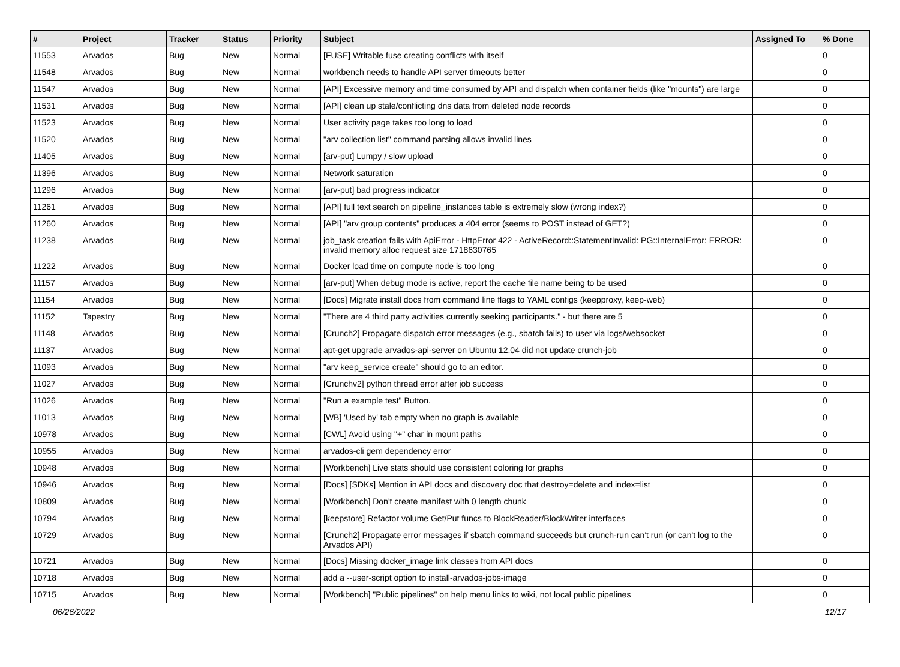| # | Project | Tracker | Status | Priority | Subject | Assigned To | % Done |
| --- | --- | --- | --- | --- | --- | --- | --- |
| 11553 | Arvados | Bug | New | Normal | [FUSE] Writable fuse creating conflicts with itself | | 0 |
| 11548 | Arvados | Bug | New | Normal | workbench needs to handle API server timeouts better | | 0 |
| 11547 | Arvados | Bug | New | Normal | [API] Excessive memory and time consumed by API and dispatch when container fields (like "mounts") are large | | 0 |
| 11531 | Arvados | Bug | New | Normal | [API] clean up stale/conflicting dns data from deleted node records | | 0 |
| 11523 | Arvados | Bug | New | Normal | User activity page takes too long to load | | 0 |
| 11520 | Arvados | Bug | New | Normal | "arv collection list" command parsing allows invalid lines | | 0 |
| 11405 | Arvados | Bug | New | Normal | [arv-put] Lumpy / slow upload | | 0 |
| 11396 | Arvados | Bug | New | Normal | Network saturation | | 0 |
| 11296 | Arvados | Bug | New | Normal | [arv-put] bad progress indicator | | 0 |
| 11261 | Arvados | Bug | New | Normal | [API] full text search on pipeline_instances table is extremely slow (wrong index?) | | 0 |
| 11260 | Arvados | Bug | New | Normal | [API] "arv group contents" produces a 404 error (seems to POST instead of GET?) | | 0 |
| 11238 | Arvados | Bug | New | Normal | job_task creation fails with ApiError - HttpError 422 - ActiveRecord::StatementInvalid: PG::InternalError: ERROR: invalid memory alloc request size 1718630765 | | 0 |
| 11222 | Arvados | Bug | New | Normal | Docker load time on compute node is too long | | 0 |
| 11157 | Arvados | Bug | New | Normal | [arv-put] When debug mode is active, report the cache file name being to be used | | 0 |
| 11154 | Arvados | Bug | New | Normal | [Docs] Migrate install docs from command line flags to YAML configs (keepproxy, keep-web) | | 0 |
| 11152 | Tapestry | Bug | New | Normal | "There are 4 third party activities currently seeking participants." - but there are 5 | | 0 |
| 11148 | Arvados | Bug | New | Normal | [Crunch2] Propagate dispatch error messages (e.g., sbatch fails) to user via logs/websocket | | 0 |
| 11137 | Arvados | Bug | New | Normal | apt-get upgrade arvados-api-server on Ubuntu 12.04 did not update crunch-job | | 0 |
| 11093 | Arvados | Bug | New | Normal | "arv keep_service create" should go to an editor. | | 0 |
| 11027 | Arvados | Bug | New | Normal | [Crunchv2] python thread error after job success | | 0 |
| 11026 | Arvados | Bug | New | Normal | "Run a example test" Button. | | 0 |
| 11013 | Arvados | Bug | New | Normal | [WB] 'Used by' tab empty when no graph is available | | 0 |
| 10978 | Arvados | Bug | New | Normal | [CWL] Avoid using "+" char in mount paths | | 0 |
| 10955 | Arvados | Bug | New | Normal | arvados-cli gem dependency error | | 0 |
| 10948 | Arvados | Bug | New | Normal | [Workbench] Live stats should use consistent coloring for graphs | | 0 |
| 10946 | Arvados | Bug | New | Normal | [Docs] [SDKs] Mention in API docs and discovery doc that destroy=delete and index=list | | 0 |
| 10809 | Arvados | Bug | New | Normal | [Workbench] Don't create manifest with 0 length chunk | | 0 |
| 10794 | Arvados | Bug | New | Normal | [keepstore] Refactor volume Get/Put funcs to BlockReader/BlockWriter interfaces | | 0 |
| 10729 | Arvados | Bug | New | Normal | [Crunch2] Propagate error messages if sbatch command succeeds but crunch-run can't run (or can't log to the Arvados API) | | 0 |
| 10721 | Arvados | Bug | New | Normal | [Docs] Missing docker_image link classes from API docs | | 0 |
| 10718 | Arvados | Bug | New | Normal | add a --user-script option to install-arvados-jobs-image | | 0 |
| 10715 | Arvados | Bug | New | Normal | [Workbench] "Public pipelines" on help menu links to wiki, not local public pipelines | | 0 |
06/26/2022 12/17